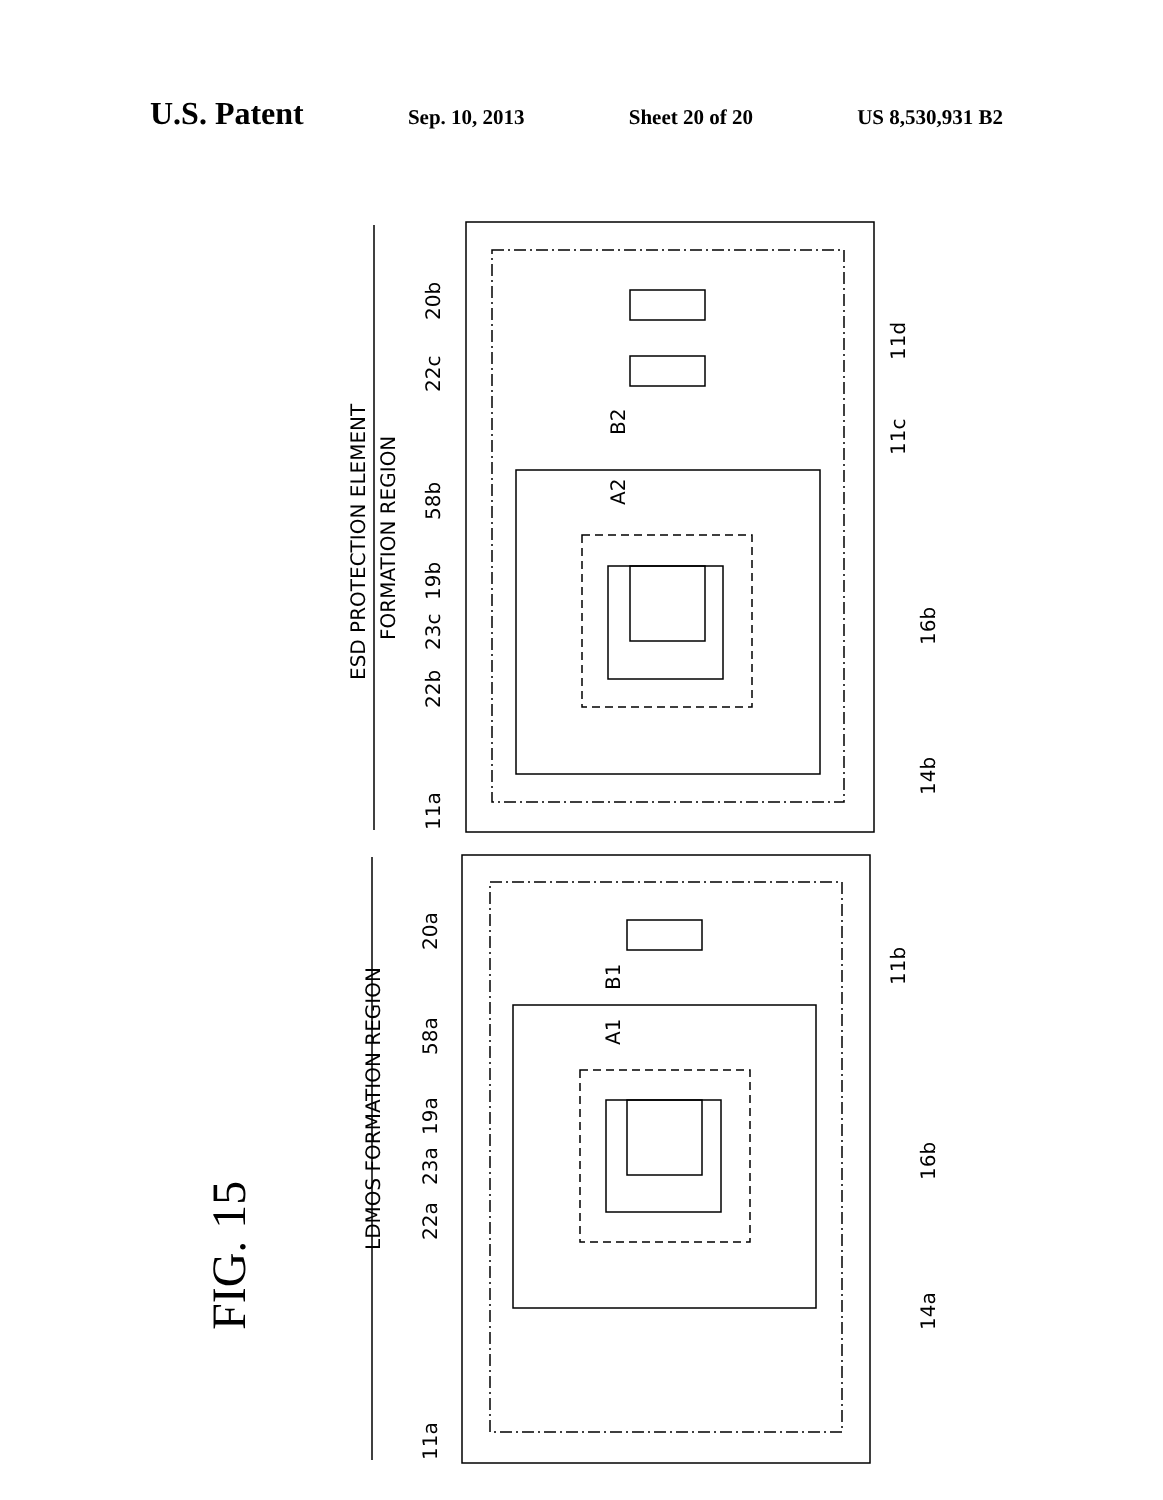U.S. Patent Sep. 10, 2013 Sheet 20 of 20 US 8,530,931 B2
FIG. 15
ESD PROTECTION ELEMENT
FORMATION REGION
LDMOS FORMATION REGION
20b
22c
58b
19b
23c
22b
11a
11d
11c
16b
14b
B2
A2
20a
58a
19a
23a
22a
11a
11b
16b
14a
B1
A1